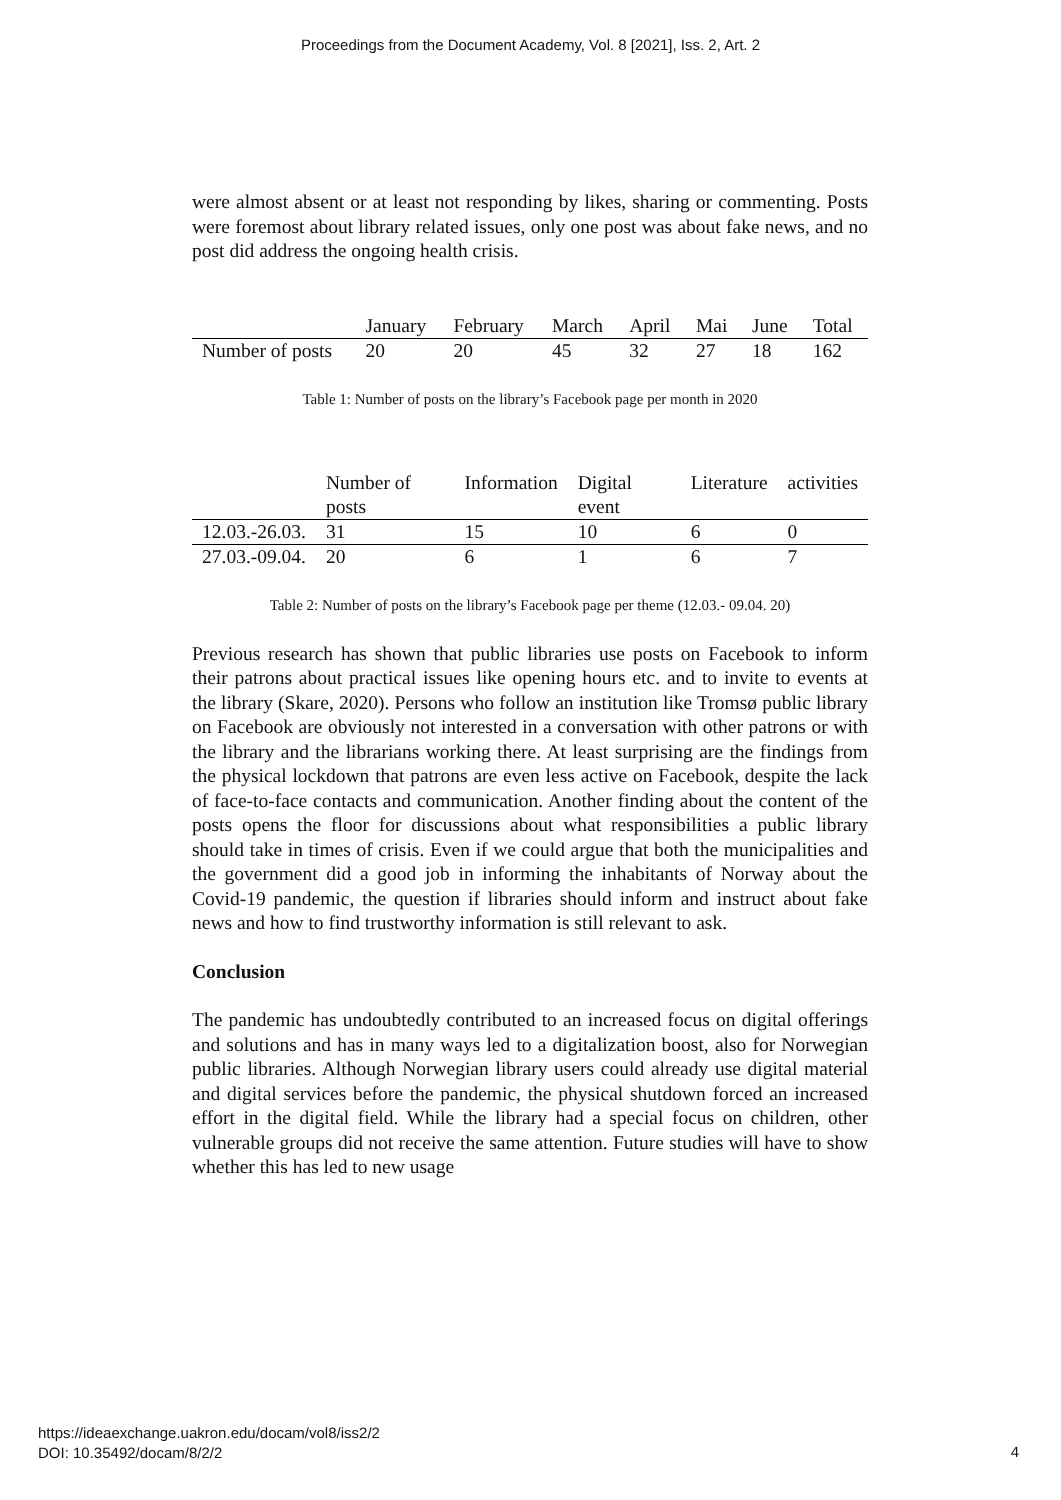Proceedings from the Document Academy, Vol. 8 [2021], Iss. 2, Art. 2
were almost absent or at least not responding by likes, sharing or commenting. Posts were foremost about library related issues, only one post was about fake news, and no post did address the ongoing health crisis.
| | January | February | March | April | Mai | June | Total |
| --- | --- | --- | --- | --- | --- | --- | --- |
| Number of posts | 20 | 20 | 45 | 32 | 27 | 18 | 162 |
Table 1: Number of posts on the library’s Facebook page per month in 2020
| | Number of posts | Information | Digital event | Literature | activities |
| --- | --- | --- | --- | --- | --- |
| 12.03.-26.03. | 31 | 15 | 10 | 6 | 0 |
| 27.03.-09.04. | 20 | 6 | 1 | 6 | 7 |
Table 2: Number of posts on the library’s Facebook page per theme (12.03.- 09.04. 20)
Previous research has shown that public libraries use posts on Facebook to inform their patrons about practical issues like opening hours etc. and to invite to events at the library (Skare, 2020). Persons who follow an institution like Tromsø public library on Facebook are obviously not interested in a conversation with other patrons or with the library and the librarians working there. At least surprising are the findings from the physical lockdown that patrons are even less active on Facebook, despite the lack of face-to-face contacts and communication. Another finding about the content of the posts opens the floor for discussions about what responsibilities a public library should take in times of crisis. Even if we could argue that both the municipalities and the government did a good job in informing the inhabitants of Norway about the Covid-19 pandemic, the question if libraries should inform and instruct about fake news and how to find trustworthy information is still relevant to ask.
Conclusion
The pandemic has undoubtedly contributed to an increased focus on digital offerings and solutions and has in many ways led to a digitalization boost, also for Norwegian public libraries. Although Norwegian library users could already use digital material and digital services before the pandemic, the physical shutdown forced an increased effort in the digital field. While the library had a special focus on children, other vulnerable groups did not receive the same attention. Future studies will have to show whether this has led to new usage
https://ideaexchange.uakron.edu/docam/vol8/iss2/2
DOI: 10.35492/docam/8/2/2
4